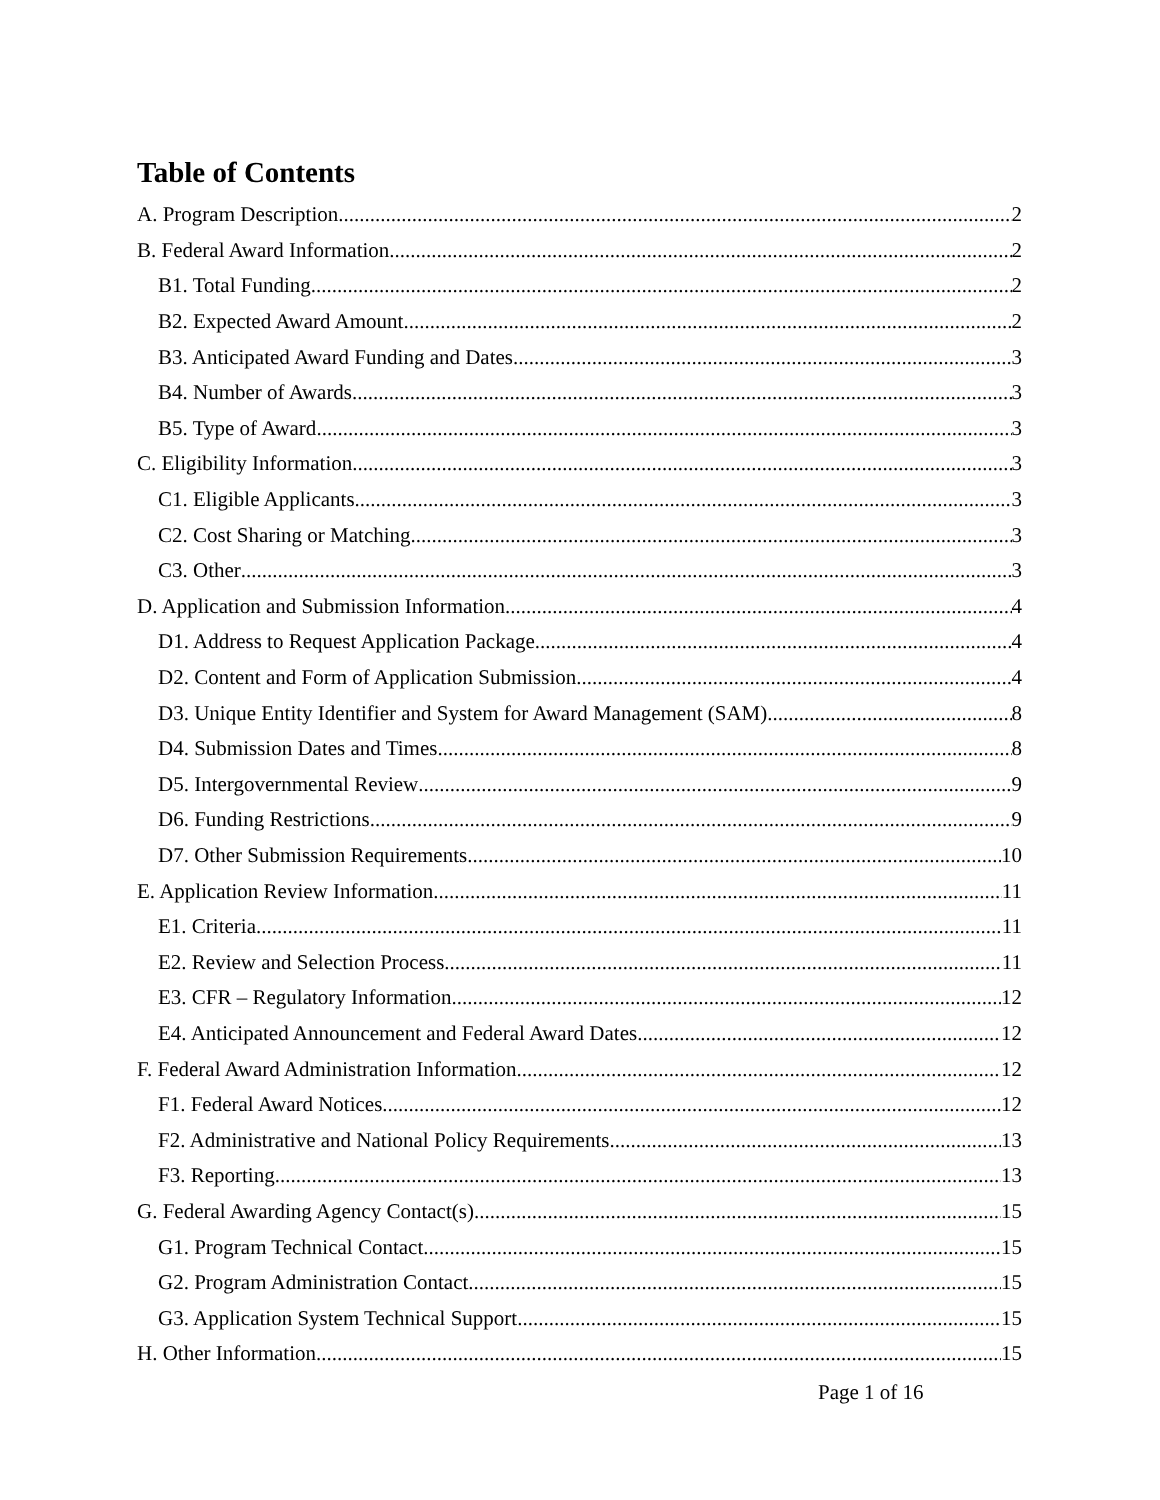Table of Contents
A. Program Description 2
B. Federal Award Information 2
B1. Total Funding 2
B2. Expected Award Amount 2
B3. Anticipated Award Funding and Dates 3
B4. Number of Awards 3
B5. Type of Award 3
C. Eligibility Information 3
C1. Eligible Applicants 3
C2. Cost Sharing or Matching 3
C3. Other 3
D. Application and Submission Information 4
D1. Address to Request Application Package 4
D2. Content and Form of Application Submission 4
D3. Unique Entity Identifier and System for Award Management (SAM) 8
D4. Submission Dates and Times 8
D5. Intergovernmental Review 9
D6. Funding Restrictions 9
D7. Other Submission Requirements 10
E. Application Review Information 11
E1. Criteria 11
E2. Review and Selection Process 11
E3. CFR – Regulatory Information 12
E4. Anticipated Announcement and Federal Award Dates 12
F. Federal Award Administration Information 12
F1. Federal Award Notices 12
F2. Administrative and National Policy Requirements 13
F3. Reporting 13
G. Federal Awarding Agency Contact(s) 15
G1. Program Technical Contact 15
G2. Program Administration Contact 15
G3. Application System Technical Support 15
H. Other Information 15
Page 1 of 16